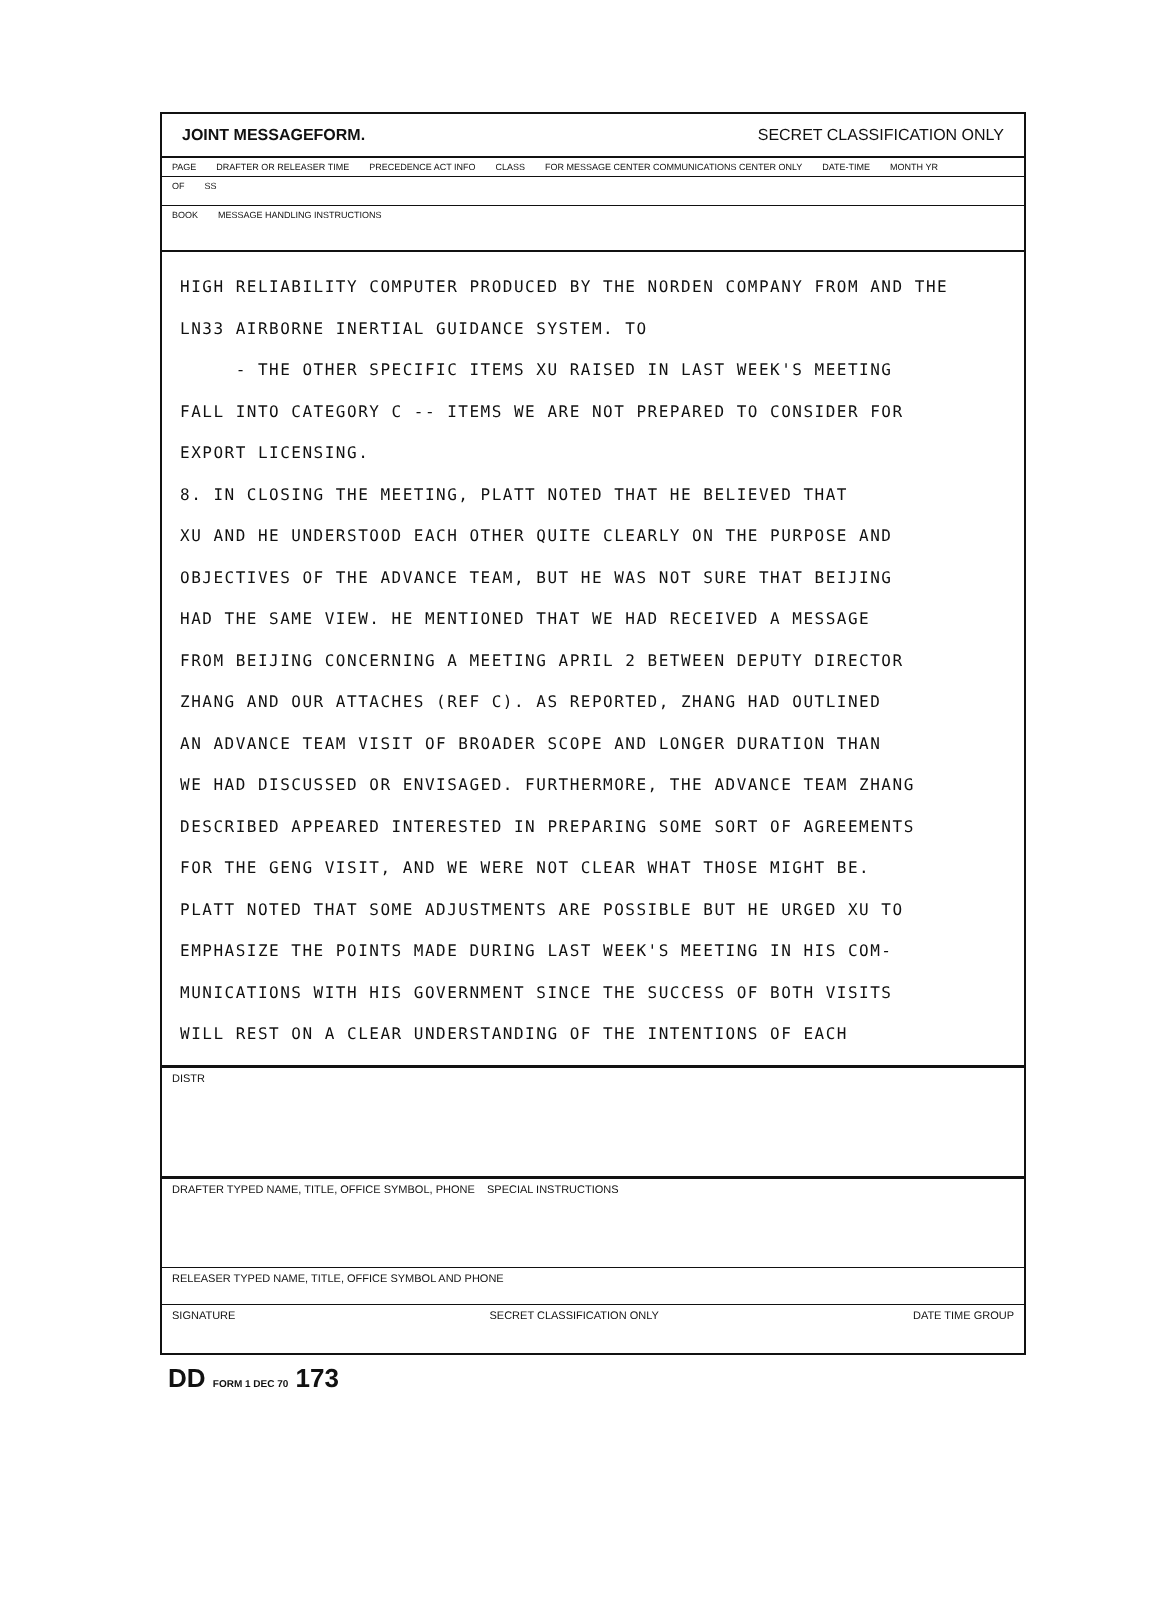JOINT MESSAGEFORM. SECRET CLASSIFICATION ONLY
PAGE DRAFTER OR RELEASER TIME PRECEDENCE ACT INFO CLASS FOR MESSAGE CENTER COMMUNICATIONS CENTER ONLY DATE-TIME MONTH YR
OF SS
BOOK MESSAGE HANDLING INSTRUCTIONS
HIGH RELIABILITY COMPUTER PRODUCED BY THE NORDEN COMPANY FROM AND THE
LN33 AIRBORNE INERTIAL GUIDANCE SYSTEM. TO
- THE OTHER SPECIFIC ITEMS XU RAISED IN LAST WEEK'S MEETING
FALL INTO CATEGORY C -- ITEMS WE ARE NOT PREPARED TO CONSIDER FOR
EXPORT LICENSING.
8. IN CLOSING THE MEETING, PLATT NOTED THAT HE BELIEVED THAT
XU AND HE UNDERSTOOD EACH OTHER QUITE CLEARLY ON THE PURPOSE AND
OBJECTIVES OF THE ADVANCE TEAM, BUT HE WAS NOT SURE THAT BEIJING
HAD THE SAME VIEW. HE MENTIONED THAT WE HAD RECEIVED A MESSAGE
FROM BEIJING CONCERNING A MEETING APRIL 2 BETWEEN DEPUTY DIRECTOR
ZHANG AND OUR ATTACHES (REF C). AS REPORTED, ZHANG HAD OUTLINED
AN ADVANCE TEAM VISIT OF BROADER SCOPE AND LONGER DURATION THAN
WE HAD DISCUSSED OR ENVISAGED. FURTHERMORE, THE ADVANCE TEAM ZHANG
DESCRIBED APPEARED INTERESTED IN PREPARING SOME SORT OF AGREEMENTS
FOR THE GENG VISIT, AND WE WERE NOT CLEAR WHAT THOSE MIGHT BE.
PLATT NOTED THAT SOME ADJUSTMENTS ARE POSSIBLE BUT HE URGED XU TO
EMPHASIZE THE POINTS MADE DURING LAST WEEK'S MEETING IN HIS COM-
MUNICATIONS WITH HIS GOVERNMENT SINCE THE SUCCESS OF BOTH VISITS
WILL REST ON A CLEAR UNDERSTANDING OF THE INTENTIONS OF EACH
DISTR
DRAFTER TYPED NAME, TITLE, OFFICE SYMBOL, PHONE SPECIAL INSTRUCTIONS
RELEASER TYPED NAME, TITLE, OFFICE SYMBOL AND PHONE
SIGNATURE SECRET CLASSIFICATION ONLY DATE TIME GROUP
DD FORM 1 DEC 70 173